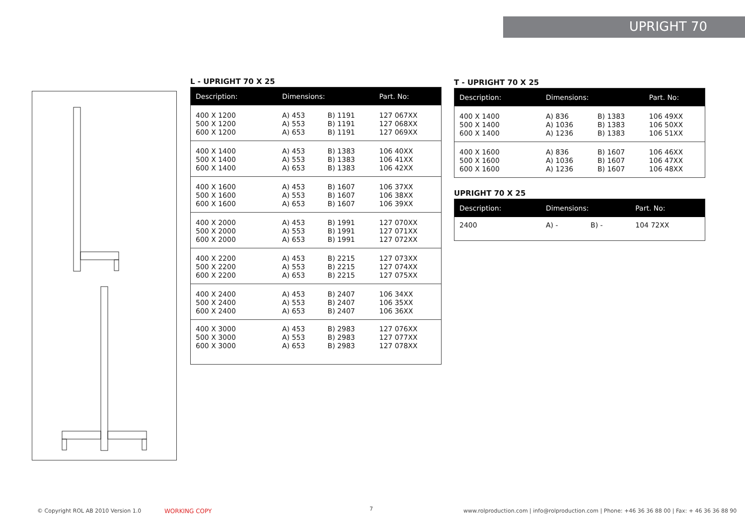UPRIGHT 70
L - UPRIGHT 70 X 25
| Description: | Dimensions: | | Part. No: |
| --- | --- | --- | --- |
| 400 X 1200 500 X 1200 600 X 1200 | A) 453 A) 553 A) 653 | B) 1191 B) 1191 B) 1191 | 127 067XX 127 068XX 127 069XX |
| 400 X 1400 500 X 1400 600 X 1400 | A) 453 A) 553 A) 653 | B) 1383 B) 1383 B) 1383 | 106 40XX 106 41XX 106 42XX |
| 400 X 1600 500 X 1600 600 X 1600 | A) 453 A) 553 A) 653 | B) 1607 B) 1607 B) 1607 | 106 37XX 106 38XX 106 39XX |
| 400 X 2000 500 X 2000 600 X 2000 | A) 453 A) 553 A) 653 | B) 1991 B) 1991 B) 1991 | 127 070XX 127 071XX 127 072XX |
| 400 X 2200 500 X 2200 600 X 2200 | A) 453 A) 553 A) 653 | B) 2215 B) 2215 B) 2215 | 127 073XX 127 074XX 127 075XX |
| 400 X 2400 500 X 2400 600 X 2400 | A) 453 A) 553 A) 653 | B) 2407 B) 2407 B) 2407 | 106 34XX 106 35XX 106 36XX |
| 400 X 3000 500 X 3000 600 X 3000 | A) 453 A) 553 A) 653 | B) 2983 B) 2983 B) 2983 | 127 076XX 127 077XX 127 078XX |
T - UPRIGHT 70 X 25
| Description: | Dimensions: | | Part. No: |
| --- | --- | --- | --- |
| 400 X 1400 500 X 1400 600 X 1400 | A) 836 A) 1036 A) 1236 | B) 1383 B) 1383 B) 1383 | 106 49XX 106 50XX 106 51XX |
| 400 X 1600 500 X 1600 600 X 1600 | A) 836 A) 1036 A) 1236 | B) 1607 B) 1607 B) 1607 | 106 46XX 106 47XX 106 48XX |
UPRIGHT 70 X 25
| Description: | Dimensions: | | Part. No: |
| --- | --- | --- | --- |
| 2400 | A) - | B) - | 104 72XX |
© Copyright ROL AB 2010 Version 1.0
WORKING COPY 7
www.rolproduction.com | info@rolproduction.com | Phone: +46 36 36 88 00 | Fax: + 46 36 36 88 90